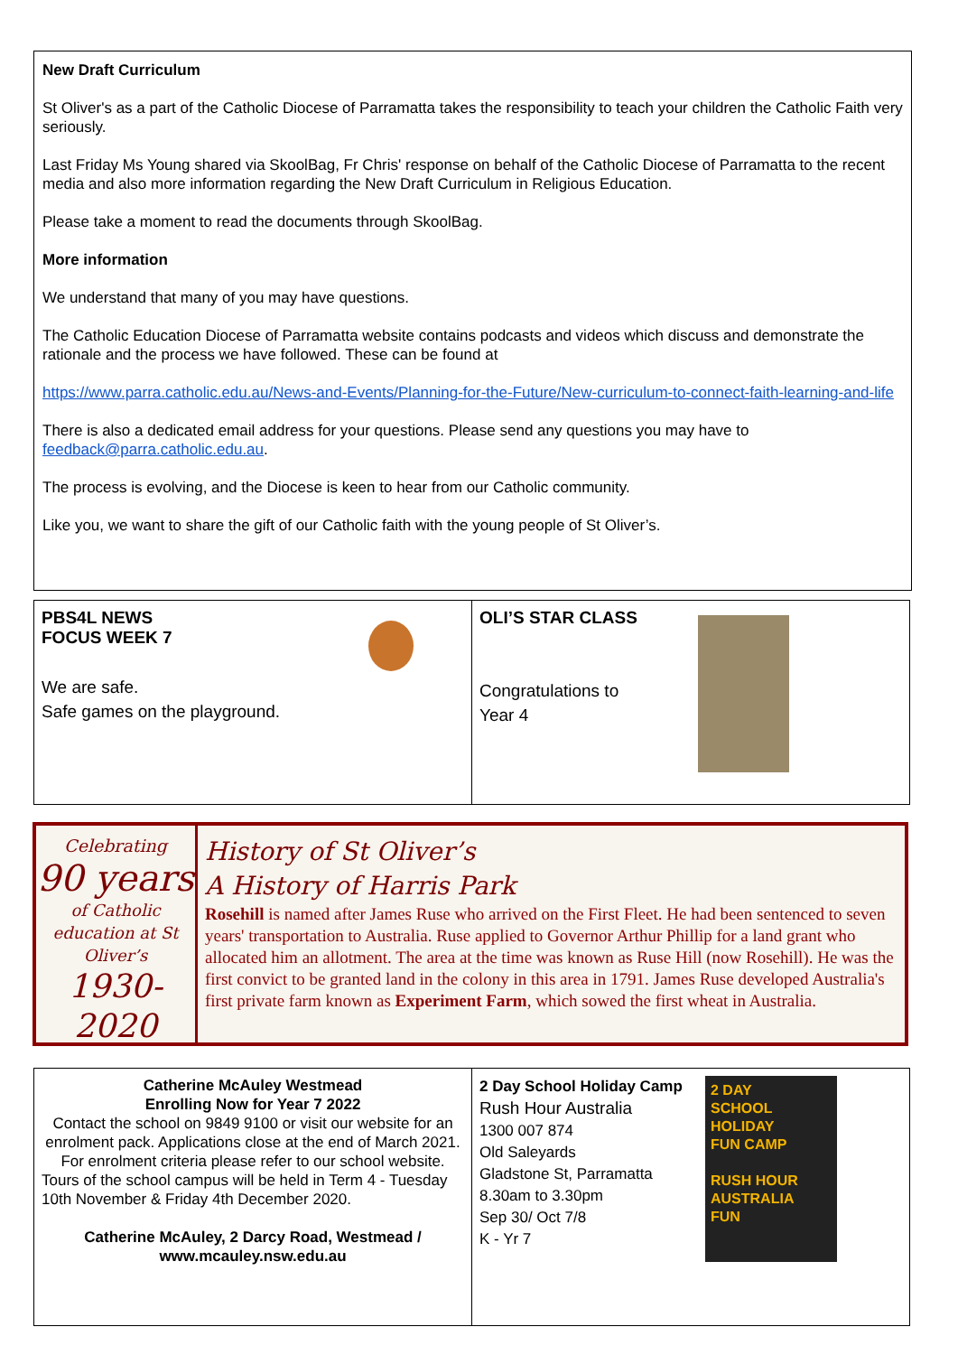New Draft Curriculum
St Oliver's as a part of the Catholic Diocese of Parramatta takes the responsibility to teach your children the Catholic Faith very seriously.
Last Friday Ms Young shared via SkoolBag, Fr Chris' response on behalf of the Catholic Diocese of Parramatta to the recent media and also more information regarding the New Draft Curriculum in Religious Education.
Please take a moment to read the documents through SkoolBag.
More information
We understand that many of you may have questions.
The Catholic Education Diocese of Parramatta website contains podcasts and videos which discuss and demonstrate the rationale and the process we have followed. These can be found at
https://www.parra.catholic.edu.au/News-and-Events/Planning-for-the-Future/New-curriculum-to-connect-faith-learning-and-life
There is also a dedicated email address for your questions. Please send any questions you may have to feedback@parra.catholic.edu.au.
The process is evolving, and the Diocese is keen to hear from our Catholic community.
Like you, we want to share the gift of our Catholic faith with the young people of St Oliver’s.
PBS4L NEWS
FOCUS WEEK 7
We are safe.
Safe games on the playground.
OLI’S STAR CLASS
Congratulations to
Year 4
Celebrating
90 years
of Catholic education at St Oliver’s
1930-2020
History of St Oliver’s
A History of Harris Park
Rosehill is named after James Ruse who arrived on the First Fleet. He had been sentenced to seven years' transportation to Australia. Ruse applied to Governor Arthur Phillip for a land grant who allocated him an allotment. The area at the time was known as Ruse Hill (now Rosehill). He was the first convict to be granted land in the colony in this area in 1791. James Ruse developed Australia's first private farm known as Experiment Farm, which sowed the first wheat in Australia.
Catherine McAuley Westmead
Enrolling Now for Year 7 2022
Contact the school on 9849 9100 or visit our website for an enrolment pack. Applications close at the end of March 2021. For enrolment criteria please refer to our school website.
Tours of the school campus will be held in Term 4 - Tuesday 10th November & Friday 4th December 2020.
Catherine McAuley, 2 Darcy Road, Westmead / www.mcauley.nsw.edu.au
2 Day School Holiday Camp
Rush Hour Australia
1300 007 874
Old Saleyards
Gladstone St, Parramatta
8.30am to 3.30pm
Sep 30/ Oct 7/8
K - Yr 7
2 DAY
SCHOOL
HOLIDAY
FUN CAMP
RUSH HOUR AUSTRALIA
FUN